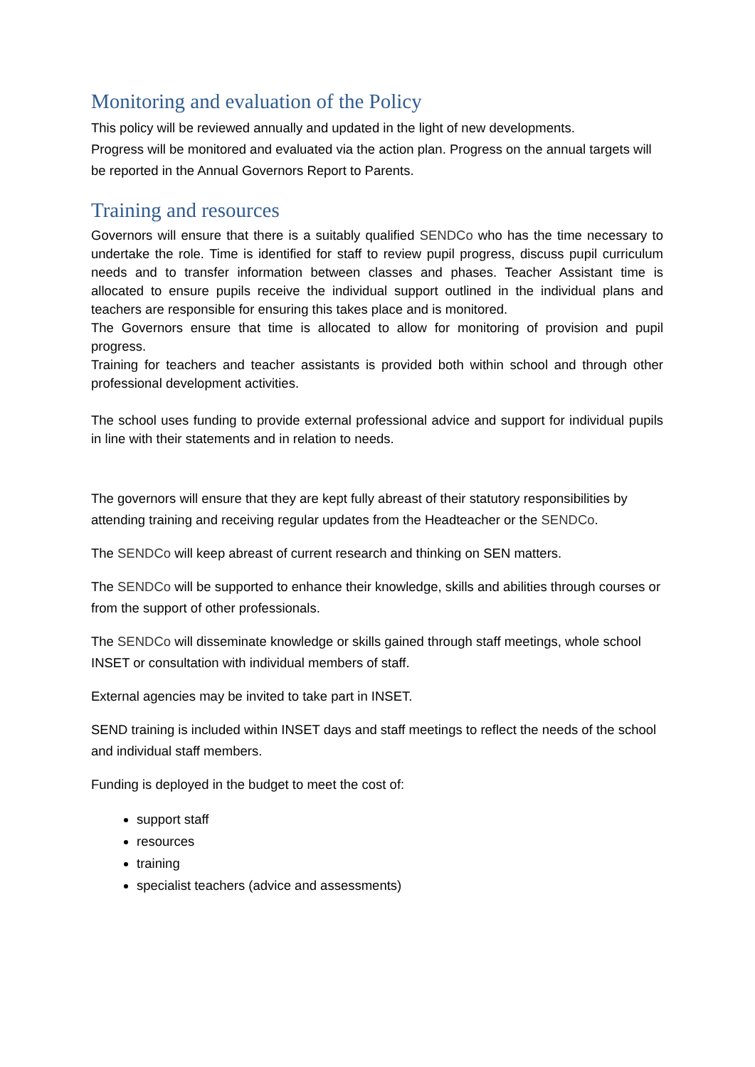Monitoring and evaluation of the Policy
This policy will be reviewed annually and updated in the light of new developments.
Progress will be monitored and evaluated via the action plan. Progress on the annual targets will be reported in the Annual Governors Report to Parents.
Training and resources
Governors will ensure that there is a suitably qualified SENDCo who has the time necessary to undertake the role. Time is identified for staff to review pupil progress, discuss pupil curriculum needs and to transfer information between classes and phases. Teacher Assistant time is allocated to ensure pupils receive the individual support outlined in the individual plans and teachers are responsible for ensuring this takes place and is monitored.
The Governors ensure that time is allocated to allow for monitoring of provision and pupil progress.
Training for teachers and teacher assistants is provided both within school and through other professional development activities.
The school uses funding to provide external professional advice and support for individual pupils in line with their statements and in relation to needs.
The governors will ensure that they are kept fully abreast of their statutory responsibilities by attending training and receiving regular updates from the Headteacher or the SENDCo.
The SENDCo will keep abreast of current research and thinking on SEN matters.
The SENDCo will be supported to enhance their knowledge, skills and abilities through courses or from the support of other professionals.
The SENDCo will disseminate knowledge or skills gained through staff meetings, whole school INSET or consultation with individual members of staff.
External agencies may be invited to take part in INSET.
SEND training is included within INSET days and staff meetings to reflect the needs of the school and individual staff members.
Funding is deployed in the budget to meet the cost of:
support staff
resources
training
specialist teachers (advice and assessments)